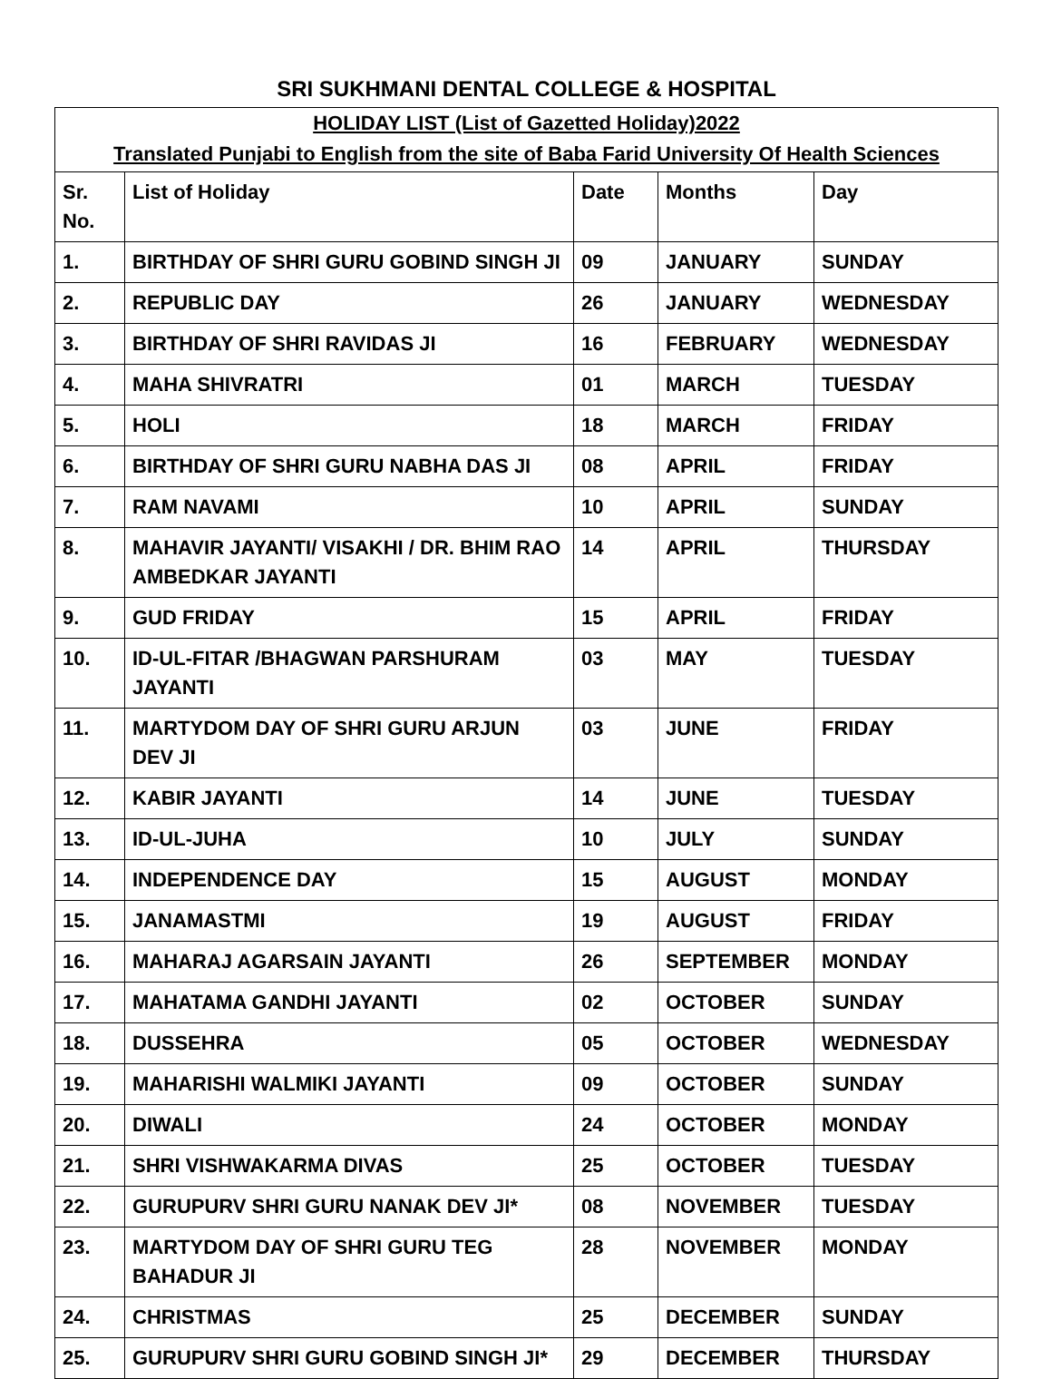SRI SUKHMANI DENTAL COLLEGE & HOSPITAL
| HOLIDAY LIST (List of Gazetted Holiday)2022 | | | | |
| Translated Punjabi to English from the site of Baba Farid University Of Health Sciences | | | | |
| Sr. No. | List of Holiday | Date | Months | Day |
| 1. | BIRTHDAY OF SHRI GURU GOBIND SINGH JI | 09 | JANUARY | SUNDAY |
| 2. | REPUBLIC DAY | 26 | JANUARY | WEDNESDAY |
| 3. | BIRTHDAY OF SHRI RAVIDAS JI | 16 | FEBRUARY | WEDNESDAY |
| 4. | MAHA SHIVRATRI | 01 | MARCH | TUESDAY |
| 5. | HOLI | 18 | MARCH | FRIDAY |
| 6. | BIRTHDAY OF SHRI GURU NABHA DAS JI | 08 | APRIL | FRIDAY |
| 7. | RAM NAVAMI | 10 | APRIL | SUNDAY |
| 8. | MAHAVIR JAYANTI/ VISAKHI / DR. BHIM RAO AMBEDKAR JAYANTI | 14 | APRIL | THURSDAY |
| 9. | GUD FRIDAY | 15 | APRIL | FRIDAY |
| 10. | ID-UL-FITAR /BHAGWAN PARSHURAM JAYANTI | 03 | MAY | TUESDAY |
| 11. | MARTYDOM DAY OF SHRI GURU ARJUN DEV JI | 03 | JUNE | FRIDAY |
| 12. | KABIR JAYANTI | 14 | JUNE | TUESDAY |
| 13. | ID-UL-JUHA | 10 | JULY | SUNDAY |
| 14. | INDEPENDENCE DAY | 15 | AUGUST | MONDAY |
| 15. | JANAMASTMI | 19 | AUGUST | FRIDAY |
| 16. | MAHARAJ AGARSAIN JAYANTI | 26 | SEPTEMBER | MONDAY |
| 17. | MAHATAMA GANDHI JAYANTI | 02 | OCTOBER | SUNDAY |
| 18. | DUSSEHRA | 05 | OCTOBER | WEDNESDAY |
| 19. | MAHARISHI WALMIKI JAYANTI | 09 | OCTOBER | SUNDAY |
| 20. | DIWALI | 24 | OCTOBER | MONDAY |
| 21. | SHRI VISHWAKARMA DIVAS | 25 | OCTOBER | TUESDAY |
| 22. | GURUPURV SHRI GURU NANAK DEV JI* | 08 | NOVEMBER | TUESDAY |
| 23. | MARTYDOM DAY OF SHRI GURU TEG BAHADUR JI | 28 | NOVEMBER | MONDAY |
| 24. | CHRISTMAS | 25 | DECEMBER | SUNDAY |
| 25. | GURUPURV SHRI GURU GOBIND SINGH JI* | 29 | DECEMBER | THURSDAY |